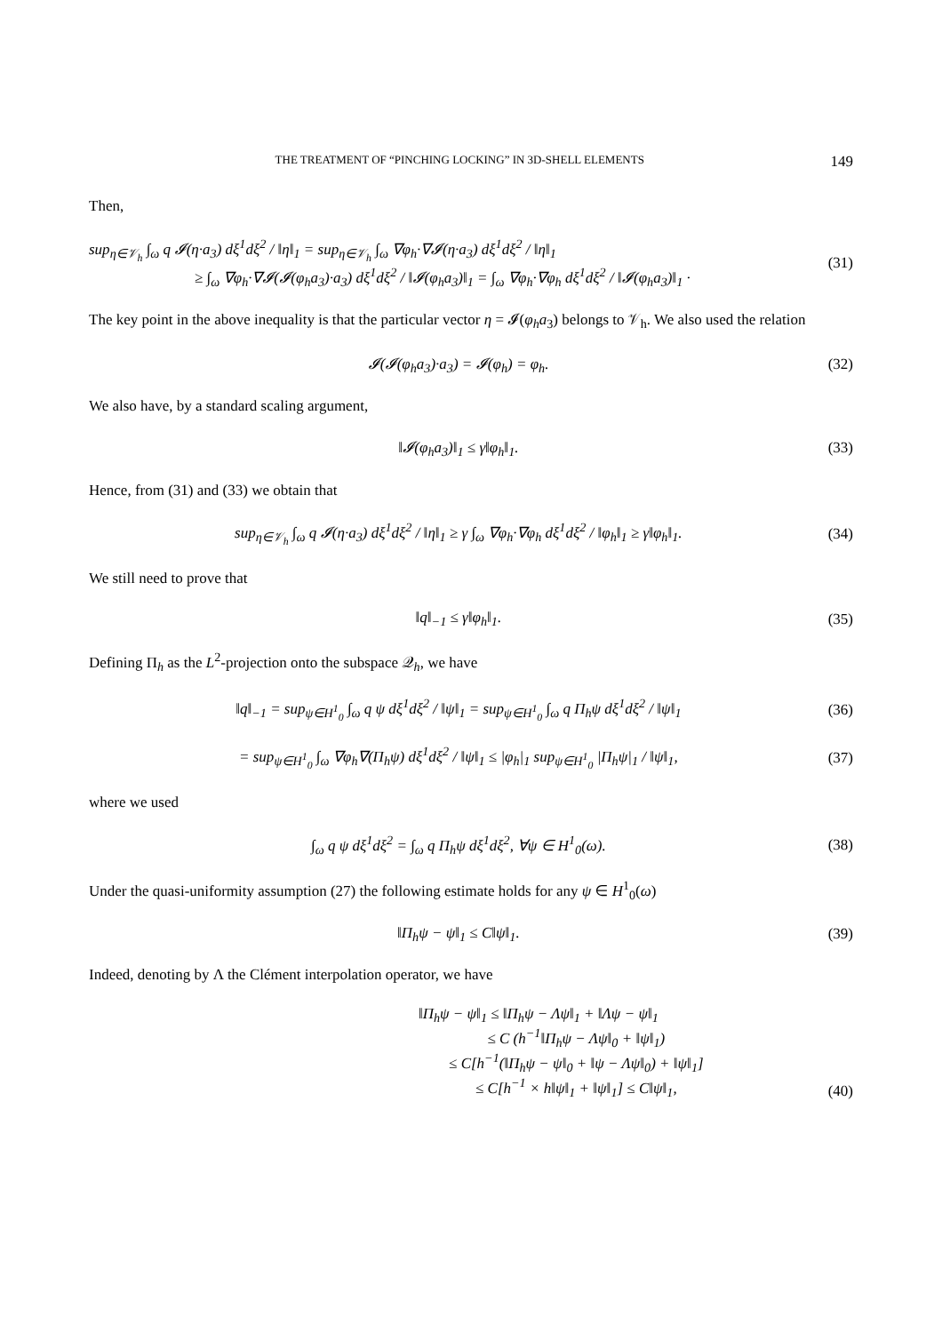THE TREATMENT OF “PINCHING LOCKING” IN 3D-SHELL ELEMENTS 149
Then,
sup<sub>η∈𝒱<sub>h</sub></sub> ∫<sub>ω</sub> q 𝓘(η·a<sub>3</sub>) dξ<sup>1</sup>dξ<sup>2</sup> / ‖η‖<sub>1</sub> = sup<sub>η∈𝒱<sub>h</sub></sub> ∫<sub>ω</sub> ∇φ<sub>h</sub>·∇𝓘(η·a<sub>3</sub>) dξ<sup>1</sup>dξ<sup>2</sup> / ‖η‖<sub>1</sub>
       ≥ ∫<sub>ω</sub> ∇φ<sub>h</sub>·∇𝓘(𝓘(φ<sub>h</sub>a<sub>3</sub>)·a<sub>3</sub>) dξ<sup>1</sup>dξ<sup>2</sup> / ‖𝓘(φ<sub>h</sub>a<sub>3</sub>)‖<sub>1</sub> = ∫<sub>ω</sub> ∇φ<sub>h</sub>·∇φ<sub>h</sub> dξ<sup>1</sup>dξ<sup>2</sup> / ‖𝓘(φ<sub>h</sub>a<sub>3</sub>)‖<sub>1</sub> · (31)
The key point in the above inequality is that the particular vector η = 𝓘(φ<sub>h</sub>a<sub>3</sub>) belongs to 𝒱<sub>h</sub>. We also used the relation
𝓘(𝓘(φ<sub>h</sub>a<sub>3</sub>)·a<sub>3</sub>) = 𝓘(φ<sub>h</sub>) = φ<sub>h</sub>. (32)
We also have, by a standard scaling argument,
‖𝓘(φ<sub>h</sub>a<sub>3</sub>)‖<sub>1</sub> ≤ γ‖φ<sub>h</sub>‖<sub>1</sub>. (33)
Hence, from (31) and (33) we obtain that
sup<sub>η∈𝒱<sub>h</sub></sub> ∫<sub>ω</sub> q 𝓘(η·a<sub>3</sub>) dξ<sup>1</sup>dξ<sup>2</sup> / ‖η‖<sub>1</sub> ≥ γ ∫<sub>ω</sub> ∇φ<sub>h</sub>·∇φ<sub>h</sub> dξ<sup>1</sup>dξ<sup>2</sup> / ‖φ<sub>h</sub>‖<sub>1</sub> ≥ γ‖φ<sub>h</sub>‖<sub>1</sub>. (34)
We still need to prove that
‖q‖<sub>−1</sub> ≤ γ‖φ<sub>h</sub>‖<sub>1</sub>. (35)
Defining Π<sub>h</sub> as the L<sup>2</sup>-projection onto the subspace 𝒬<sub>h</sub>, we have
‖q‖<sub>−1</sub> = sup<sub>ψ∈H<sup>1</sup><sub>0</sub></sub> ∫<sub>ω</sub> q ψ dξ<sup>1</sup>dξ<sup>2</sup> / ‖ψ‖<sub>1</sub> = sup<sub>ψ∈H<sup>1</sup><sub>0</sub></sub> ∫<sub>ω</sub> q Π<sub>h</sub>ψ dξ<sup>1</sup>dξ<sup>2</sup> / ‖ψ‖<sub>1</sub> (36)
= sup<sub>ψ∈H<sup>1</sup><sub>0</sub></sub> ∫<sub>ω</sub> ∇φ<sub>h</sub>∇(Π<sub>h</sub>ψ) dξ<sup>1</sup>dξ<sup>2</sup> / ‖ψ‖<sub>1</sub> ≤ |φ<sub>h</sub>|<sub>1</sub> sup<sub>ψ∈H<sup>1</sup><sub>0</sub></sub> |Π<sub>h</sub>ψ|<sub>1</sub> / ‖ψ‖<sub>1</sub>, (37)
where we used
∫<sub>ω</sub> q ψ dξ<sup>1</sup>dξ<sup>2</sup> = ∫<sub>ω</sub> q Π<sub>h</sub>ψ dξ<sup>1</sup>dξ<sup>2</sup>, ∀ψ ∈ H<sup>1</sup><sub>0</sub>(ω). (38)
Under the quasi-uniformity assumption (27) the following estimate holds for any ψ ∈ H<sup>1</sup><sub>0</sub>(ω)
‖Π<sub>h</sub>ψ − ψ‖<sub>1</sub> ≤ C‖ψ‖<sub>1</sub>. (39)
Indeed, denoting by Λ the Clément interpolation operator, we have
‖Π<sub>h</sub>ψ − ψ‖<sub>1</sub> ≤ ‖Π<sub>h</sub>ψ − Λψ‖<sub>1</sub> + ‖Λψ − ψ‖<sub>1</sub>
     ≤ C (h<sup>−1</sup>‖Π<sub>h</sub>ψ − Λψ‖<sub>0</sub> + ‖ψ‖<sub>1</sub>)
     ≤ C[h<sup>−1</sup>(‖Π<sub>h</sub>ψ − ψ‖<sub>0</sub> + ‖ψ − Λψ‖<sub>0</sub>) + ‖ψ‖<sub>1</sub>]
     ≤ C[h<sup>−1</sup> × h‖ψ‖<sub>1</sub> + ‖ψ‖<sub>1</sub>] ≤ C‖ψ‖<sub>1</sub>, (40)